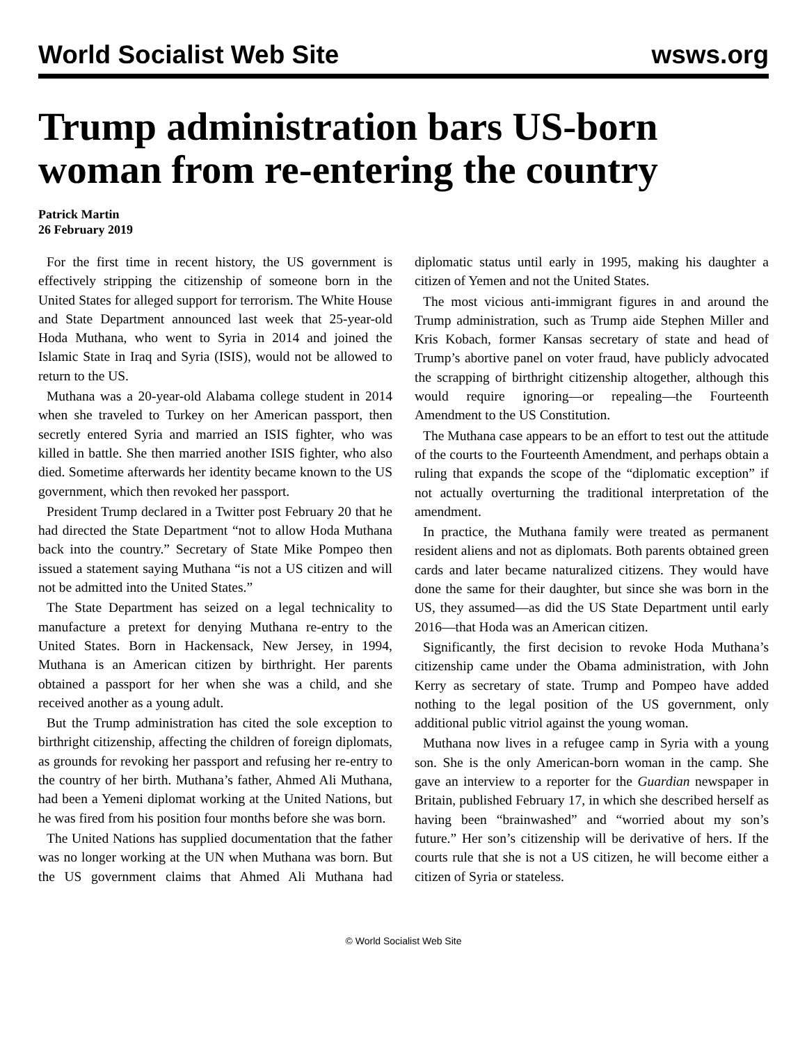World Socialist Web Site wsws.org
Trump administration bars US-born woman from re-entering the country
Patrick Martin
26 February 2019
For the first time in recent history, the US government is effectively stripping the citizenship of someone born in the United States for alleged support for terrorism. The White House and State Department announced last week that 25-year-old Hoda Muthana, who went to Syria in 2014 and joined the Islamic State in Iraq and Syria (ISIS), would not be allowed to return to the US.
Muthana was a 20-year-old Alabama college student in 2014 when she traveled to Turkey on her American passport, then secretly entered Syria and married an ISIS fighter, who was killed in battle. She then married another ISIS fighter, who also died. Sometime afterwards her identity became known to the US government, which then revoked her passport.
President Trump declared in a Twitter post February 20 that he had directed the State Department “not to allow Hoda Muthana back into the country.” Secretary of State Mike Pompeo then issued a statement saying Muthana “is not a US citizen and will not be admitted into the United States.”
The State Department has seized on a legal technicality to manufacture a pretext for denying Muthana re-entry to the United States. Born in Hackensack, New Jersey, in 1994, Muthana is an American citizen by birthright. Her parents obtained a passport for her when she was a child, and she received another as a young adult.
But the Trump administration has cited the sole exception to birthright citizenship, affecting the children of foreign diplomats, as grounds for revoking her passport and refusing her re-entry to the country of her birth. Muthana’s father, Ahmed Ali Muthana, had been a Yemeni diplomat working at the United Nations, but he was fired from his position four months before she was born.
The United Nations has supplied documentation that the father was no longer working at the UN when Muthana was born. But the US government claims that Ahmed Ali Muthana had diplomatic status until early in 1995, making his daughter a citizen of Yemen and not the United States.
The most vicious anti-immigrant figures in and around the Trump administration, such as Trump aide Stephen Miller and Kris Kobach, former Kansas secretary of state and head of Trump’s abortive panel on voter fraud, have publicly advocated the scrapping of birthright citizenship altogether, although this would require ignoring—or repealing—the Fourteenth Amendment to the US Constitution.
The Muthana case appears to be an effort to test out the attitude of the courts to the Fourteenth Amendment, and perhaps obtain a ruling that expands the scope of the “diplomatic exception” if not actually overturning the traditional interpretation of the amendment.
In practice, the Muthana family were treated as permanent resident aliens and not as diplomats. Both parents obtained green cards and later became naturalized citizens. They would have done the same for their daughter, but since she was born in the US, they assumed—as did the US State Department until early 2016—that Hoda was an American citizen.
Significantly, the first decision to revoke Hoda Muthana’s citizenship came under the Obama administration, with John Kerry as secretary of state. Trump and Pompeo have added nothing to the legal position of the US government, only additional public vitriol against the young woman.
Muthana now lives in a refugee camp in Syria with a young son. She is the only American-born woman in the camp. She gave an interview to a reporter for the Guardian newspaper in Britain, published February 17, in which she described herself as having been “brainwashed” and “worried about my son’s future.” Her son’s citizenship will be derivative of hers. If the courts rule that she is not a US citizen, he will become either a citizen of Syria or stateless.
© World Socialist Web Site